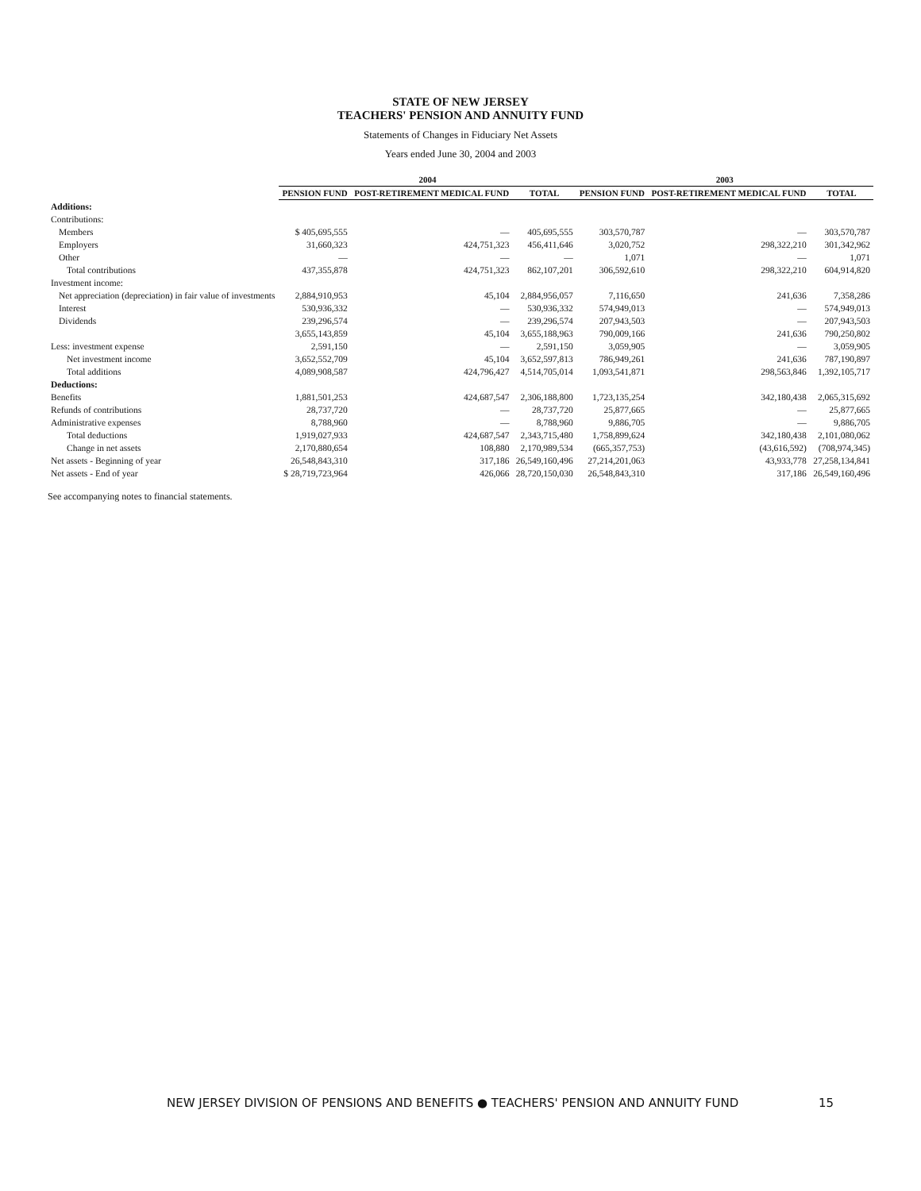STATE OF NEW JERSEY
TEACHERS' PENSION AND ANNUITY FUND
Statements of Changes in Fiduciary Net Assets
Years ended June 30, 2004 and 2003
| | 2004 | | | 2003 | | |
| --- | --- | --- | --- | --- | --- | --- |
| | PENSION FUND | POST-RETIREMENT MEDICAL FUND | TOTAL | PENSION FUND | POST-RETIREMENT MEDICAL FUND | TOTAL |
| Additions: | | | | | | |
| Contributions: | | | | | | |
| Members | $ 405,695,555 | — | 405,695,555 | 303,570,787 | — | 303,570,787 |
| Employers | 31,660,323 | 424,751,323 | 456,411,646 | 3,020,752 | 298,322,210 | 301,342,962 |
| Other | — | — | — | 1,071 | — | 1,071 |
| Total contributions | 437,355,878 | 424,751,323 | 862,107,201 | 306,592,610 | 298,322,210 | 604,914,820 |
| Investment income: | | | | | | |
| Net appreciation (depreciation) in fair value of investments | 2,884,910,953 | 45,104 | 2,884,956,057 | 7,116,650 | 241,636 | 7,358,286 |
| Interest | 530,936,332 | — | 530,936,332 | 574,949,013 | — | 574,949,013 |
| Dividends | 239,296,574 | — | 239,296,574 | 207,943,503 | — | 207,943,503 |
| | 3,655,143,859 | 45,104 | 3,655,188,963 | 790,009,166 | 241,636 | 790,250,802 |
| Less: investment expense | 2,591,150 | — | 2,591,150 | 3,059,905 | — | 3,059,905 |
| Net investment income | 3,652,552,709 | 45,104 | 3,652,597,813 | 786,949,261 | 241,636 | 787,190,897 |
| Total additions | 4,089,908,587 | 424,796,427 | 4,514,705,014 | 1,093,541,871 | 298,563,846 | 1,392,105,717 |
| Deductions: | | | | | | |
| Benefits | 1,881,501,253 | 424,687,547 | 2,306,188,800 | 1,723,135,254 | 342,180,438 | 2,065,315,692 |
| Refunds of contributions | 28,737,720 | — | 28,737,720 | 25,877,665 | — | 25,877,665 |
| Administrative expenses | 8,788,960 | — | 8,788,960 | 9,886,705 | — | 9,886,705 |
| Total deductions | 1,919,027,933 | 424,687,547 | 2,343,715,480 | 1,758,899,624 | 342,180,438 | 2,101,080,062 |
| Change in net assets | 2,170,880,654 | 108,880 | 2,170,989,534 | (665,357,753) | (43,616,592) | (708,974,345) |
| Net assets - Beginning of year | 26,548,843,310 | 317,186 | 26,549,160,496 | 27,214,201,063 | 43,933,778 | 27,258,134,841 |
| Net assets - End of year | $ 28,719,723,964 | 426,066 | 28,720,150,030 | 26,548,843,310 | 317,186 | 26,549,160,496 |
See accompanying notes to financial statements.
NEW JERSEY DIVISION OF PENSIONS AND BENEFITS ● TEACHERS' PENSION AND ANNUITY FUND 15